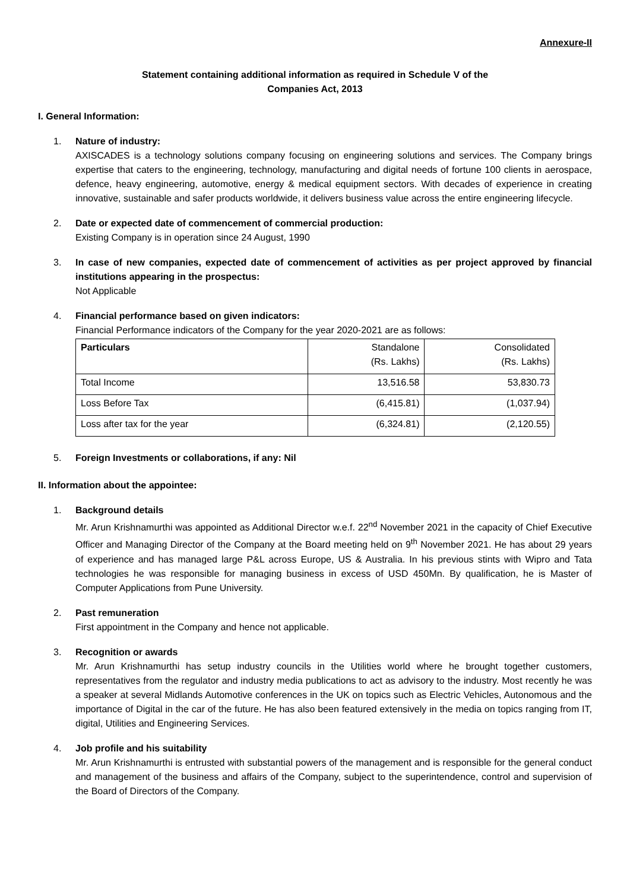Annexure-II
Statement containing additional information as required in Schedule V of the
Companies Act, 2013
I. General Information:
1. Nature of industry:
AXISCADES is a technology solutions company focusing on engineering solutions and services. The Company brings expertise that caters to the engineering, technology, manufacturing and digital needs of fortune 100 clients in aerospace, defence, heavy engineering, automotive, energy & medical equipment sectors. With decades of experience in creating innovative, sustainable and safer products worldwide, it delivers business value across the entire engineering lifecycle.
2. Date or expected date of commencement of commercial production:
Existing Company is in operation since 24 August, 1990
3. In case of new companies, expected date of commencement of activities as per project approved by financial institutions appearing in the prospectus:
Not Applicable
4. Financial performance based on given indicators:
Financial Performance indicators of the Company for the year 2020-2021 are as follows:
| Particulars | Standalone (Rs. Lakhs) | Consolidated (Rs. Lakhs) |
| --- | --- | --- |
| Total Income | 13,516.58 | 53,830.73 |
| Loss Before Tax | (6,415.81) | (1,037.94) |
| Loss after tax for the year | (6,324.81) | (2,120.55) |
5. Foreign Investments or collaborations, if any: Nil
II. Information about the appointee:
1. Background details
Mr. Arun Krishnamurthi was appointed as Additional Director w.e.f. 22<sup>nd</sup> November 2021 in the capacity of Chief Executive Officer and Managing Director of the Company at the Board meeting held on 9<sup>th</sup> November 2021. He has about 29 years of experience and has managed large P&L across Europe, US & Australia. In his previous stints with Wipro and Tata technologies he was responsible for managing business in excess of USD 450Mn. By qualification, he is Master of Computer Applications from Pune University.
2. Past remuneration
First appointment in the Company and hence not applicable.
3. Recognition or awards
Mr. Arun Krishnamurthi has setup industry councils in the Utilities world where he brought together customers, representatives from the regulator and industry media publications to act as advisory to the industry. Most recently he was a speaker at several Midlands Automotive conferences in the UK on topics such as Electric Vehicles, Autonomous and the importance of Digital in the car of the future. He has also been featured extensively in the media on topics ranging from IT, digital, Utilities and Engineering Services.
4. Job profile and his suitability
Mr. Arun Krishnamurthi is entrusted with substantial powers of the management and is responsible for the general conduct and management of the business and affairs of the Company, subject to the superintendence, control and supervision of the Board of Directors of the Company.